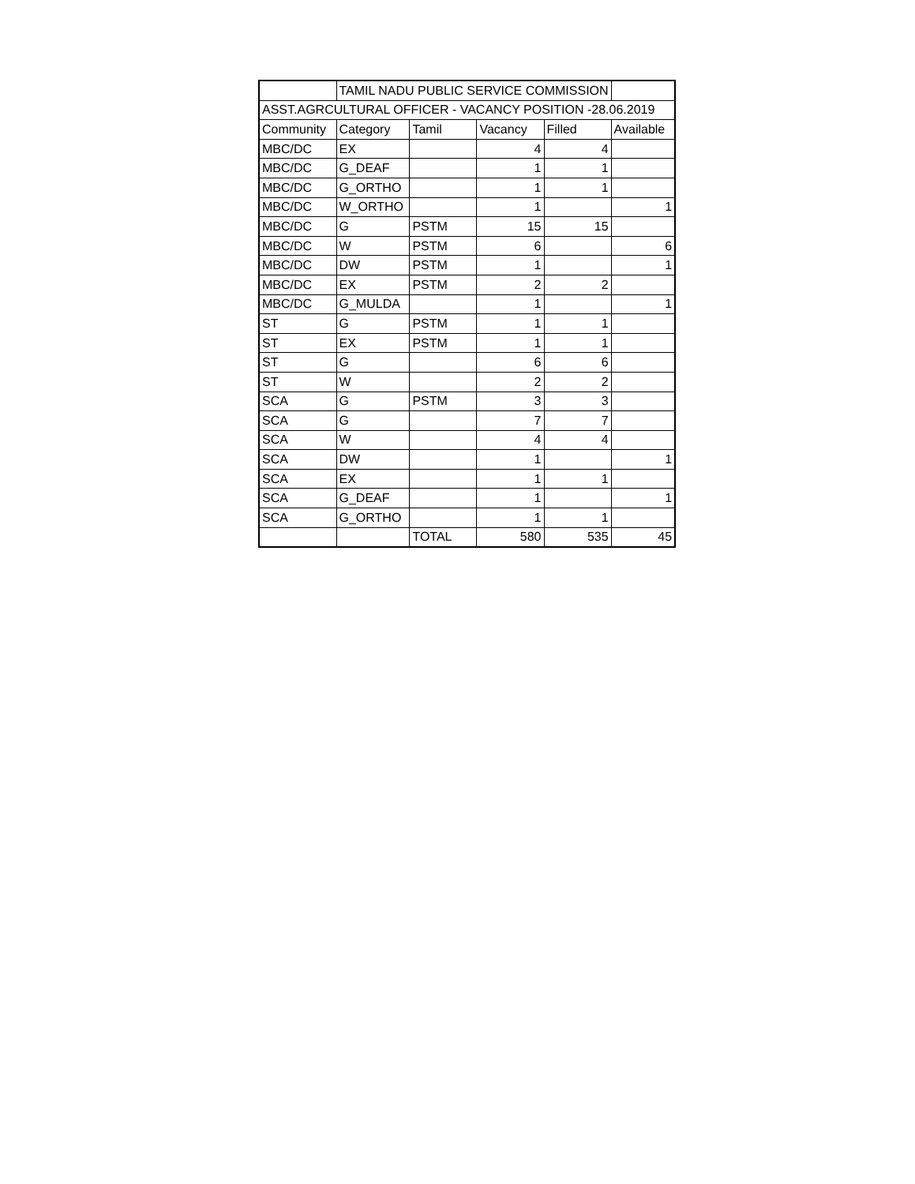| | TAMIL NADU PUBLIC SERVICE COMMISSION | | | | |
| ASST.AGRCULTURAL OFFICER - VACANCY POSITION -28.06.2019 | | | | | |
| Community | Category | Tamil | Vacancy | Filled | Available |
| MBC/DC | EX | | 4 | 4 | |
| MBC/DC | G_DEAF | | 1 | 1 | |
| MBC/DC | G_ORTHO | | 1 | 1 | |
| MBC/DC | W_ORTHO | | 1 | | 1 |
| MBC/DC | G | PSTM | 15 | 15 | |
| MBC/DC | W | PSTM | 6 | | 6 |
| MBC/DC | DW | PSTM | 1 | | 1 |
| MBC/DC | EX | PSTM | 2 | 2 | |
| MBC/DC | G_MULDA | | 1 | | 1 |
| ST | G | PSTM | 1 | 1 | |
| ST | EX | PSTM | 1 | 1 | |
| ST | G | | 6 | 6 | |
| ST | W | | 2 | 2 | |
| SCA | G | PSTM | 3 | 3 | |
| SCA | G | | 7 | 7 | |
| SCA | W | | 4 | 4 | |
| SCA | DW | | 1 | | 1 |
| SCA | EX | | 1 | 1 | |
| SCA | G_DEAF | | 1 | | 1 |
| SCA | G_ORTHO | | 1 | 1 | |
| | | TOTAL | 580 | 535 | 45 |